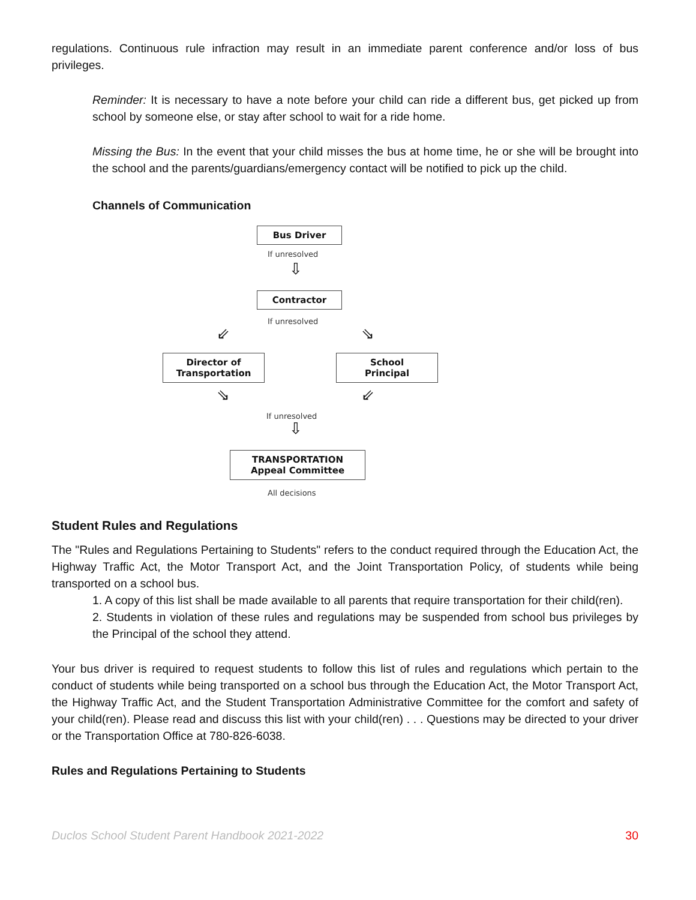regulations. Continuous rule infraction may result in an immediate parent conference and/or loss of bus privileges.
Reminder: It is necessary to have a note before your child can ride a different bus, get picked up from school by someone else, or stay after school to wait for a ride home.
Missing the Bus: In the event that your child misses the bus at home time, he or she will be brought into the school and the parents/guardians/emergency contact will be notified to pick up the child.
Channels of Communication
Bus Driver
If unresolved
⇩
Contractor
If unresolved
⇙ ⇘
Director of
Transportation
School
Principal
⇘ ⇙
If unresolved
⇩
TRANSPORTATION
Appeal Committee
All decisions
Student Rules and Regulations
The "Rules and Regulations Pertaining to Students" refers to the conduct required through the Education Act, the Highway Traffic Act, the Motor Transport Act, and the Joint Transportation Policy, of students while being transported on a school bus.
1. A copy of this list shall be made available to all parents that require transportation for their child(ren).
2. Students in violation of these rules and regulations may be suspended from school bus privileges by the Principal of the school they attend.
Your bus driver is required to request students to follow this list of rules and regulations which pertain to the conduct of students while being transported on a school bus through the Education Act, the Motor Transport Act, the Highway Traffic Act, and the Student Transportation Administrative Committee for the comfort and safety of your child(ren). Please read and discuss this list with your child(ren) . . . Questions may be directed to your driver or the Transportation Office at 780-826-6038.
Rules and Regulations Pertaining to Students
Duclos School Student Parent Handbook 2021-2022 30